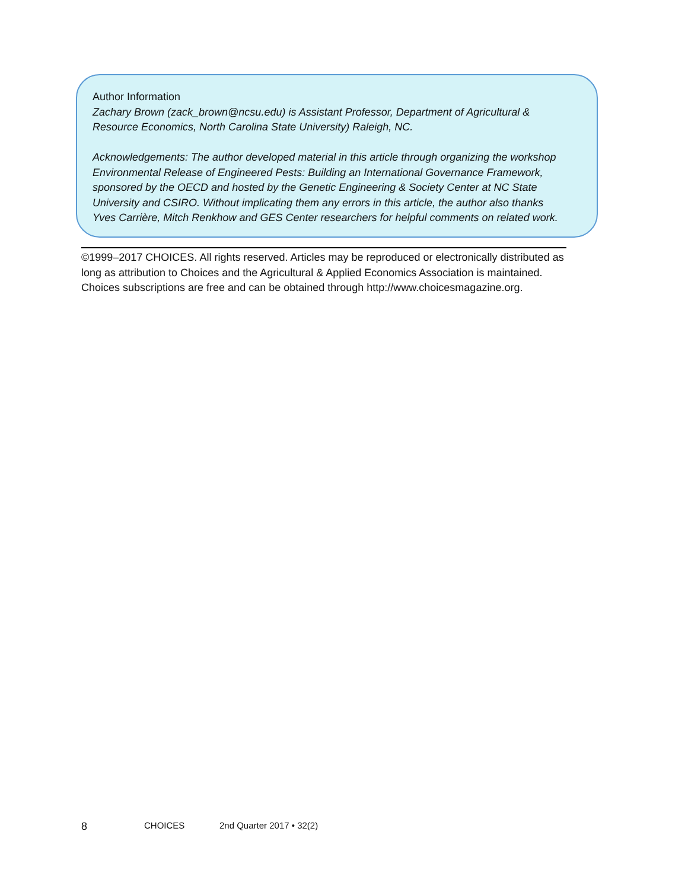Author Information
Zachary Brown (zack_brown@ncsu.edu) is Assistant Professor, Department of Agricultural &
Resource Economics, North Carolina State University) Raleigh, NC.
Acknowledgements: The author developed material in this article through organizing the workshop
Environmental Release of Engineered Pests: Building an International Governance Framework,
sponsored by the OECD and hosted by the Genetic Engineering & Society Center at NC State
University and CSIRO. Without implicating them any errors in this article, the author also thanks
Yves Carrière, Mitch Renkhow and GES Center researchers for helpful comments on related work.
©1999–2017 CHOICES. All rights reserved. Articles may be reproduced or electronically distributed as
long as attribution to Choices and the Agricultural & Applied Economics Association is maintained.
Choices subscriptions are free and can be obtained through http://www.choicesmagazine.org.
8 CHOICES 2nd Quarter 2017 • 32(2)